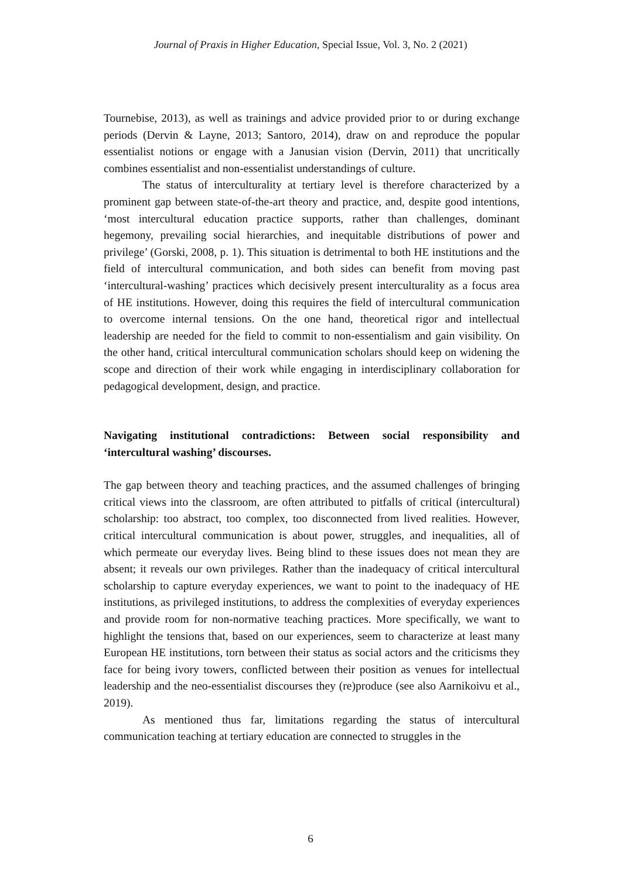Journal of Praxis in Higher Education, Special Issue, Vol. 3, No. 2 (2021)
Tournebise, 2013), as well as trainings and advice provided prior to or during exchange periods (Dervin & Layne, 2013; Santoro, 2014), draw on and reproduce the popular essentialist notions or engage with a Janusian vision (Dervin, 2011) that uncritically combines essentialist and non-essentialist understandings of culture.
The status of interculturality at tertiary level is therefore characterized by a prominent gap between state-of-the-art theory and practice, and, despite good intentions, ‘most intercultural education practice supports, rather than challenges, dominant hegemony, prevailing social hierarchies, and inequitable distributions of power and privilege’ (Gorski, 2008, p. 1). This situation is detrimental to both HE institutions and the field of intercultural communication, and both sides can benefit from moving past ‘intercultural-washing’ practices which decisively present interculturality as a focus area of HE institutions. However, doing this requires the field of intercultural communication to overcome internal tensions. On the one hand, theoretical rigor and intellectual leadership are needed for the field to commit to non-essentialism and gain visibility. On the other hand, critical intercultural communication scholars should keep on widening the scope and direction of their work while engaging in interdisciplinary collaboration for pedagogical development, design, and practice.
Navigating institutional contradictions: Between social responsibility and ‘intercultural washing’ discourses.
The gap between theory and teaching practices, and the assumed challenges of bringing critical views into the classroom, are often attributed to pitfalls of critical (intercultural) scholarship: too abstract, too complex, too disconnected from lived realities. However, critical intercultural communication is about power, struggles, and inequalities, all of which permeate our everyday lives. Being blind to these issues does not mean they are absent; it reveals our own privileges. Rather than the inadequacy of critical intercultural scholarship to capture everyday experiences, we want to point to the inadequacy of HE institutions, as privileged institutions, to address the complexities of everyday experiences and provide room for non-normative teaching practices. More specifically, we want to highlight the tensions that, based on our experiences, seem to characterize at least many European HE institutions, torn between their status as social actors and the criticisms they face for being ivory towers, conflicted between their position as venues for intellectual leadership and the neo-essentialist discourses they (re)produce (see also Aarnikoivu et al., 2019).
As mentioned thus far, limitations regarding the status of intercultural communication teaching at tertiary education are connected to struggles in the
6